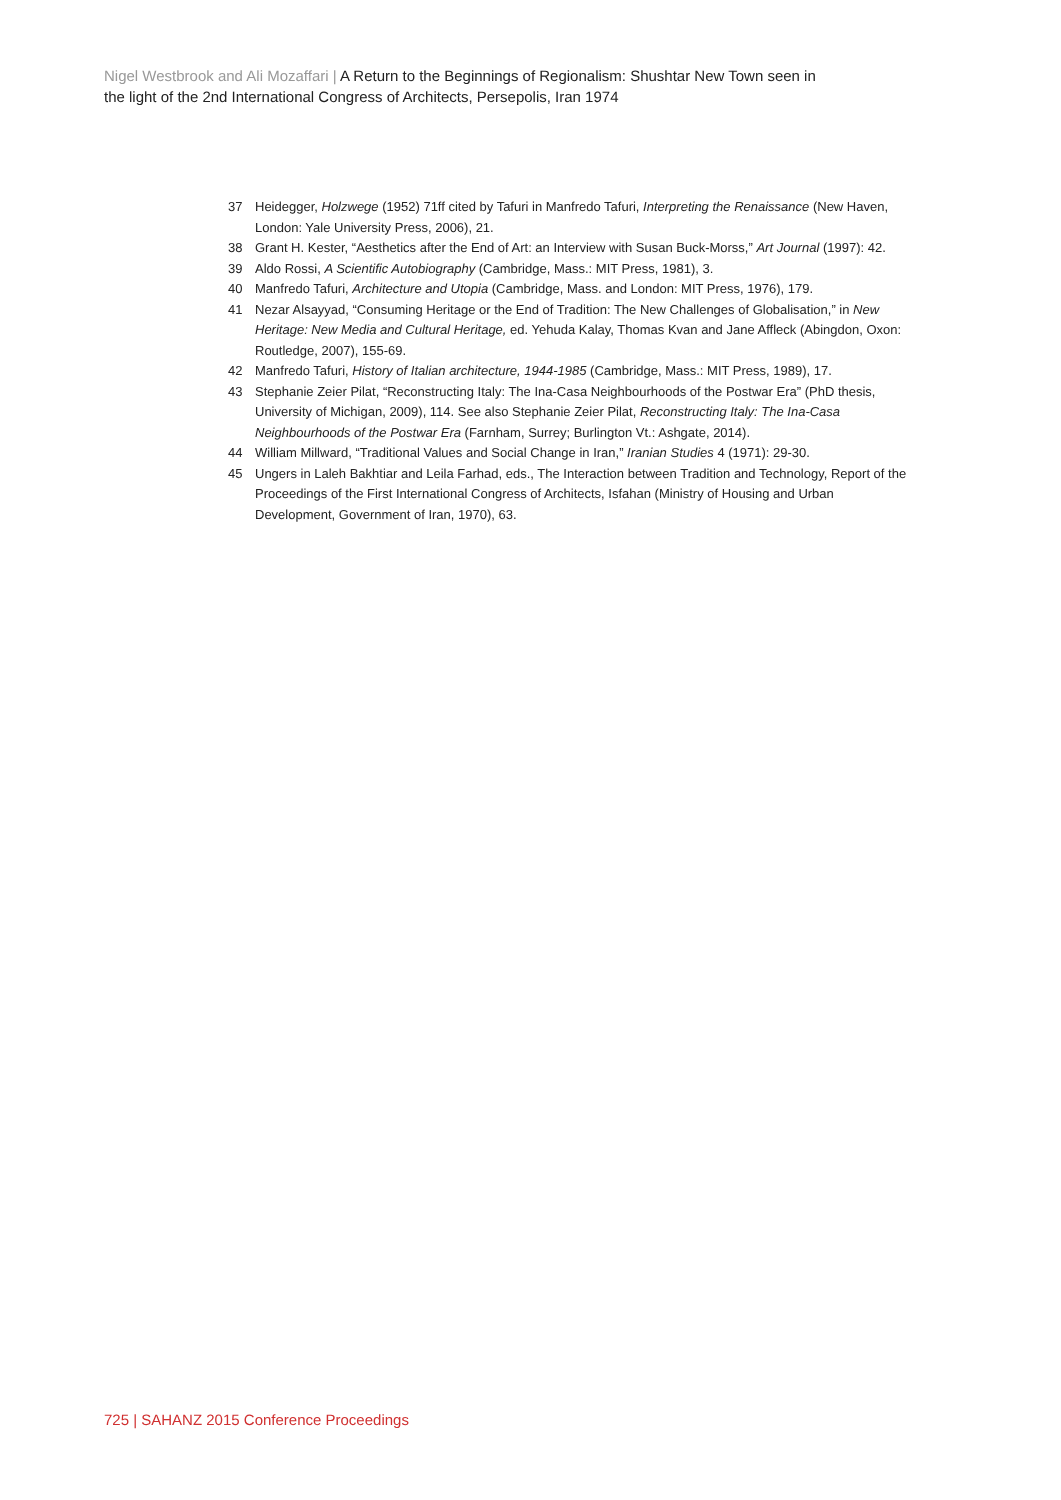Nigel Westbrook and Ali Mozaffari | A Return to the Beginnings of Regionalism: Shushtar New Town seen in the light of the 2nd International Congress of Architects, Persepolis, Iran 1974
37 Heidegger, Holzwege (1952) 71ff cited by Tafuri in Manfredo Tafuri, Interpreting the Renaissance (New Haven, London: Yale University Press, 2006), 21.
38 Grant H. Kester, “Aesthetics after the End of Art: an Interview with Susan Buck-Morss,” Art Journal (1997): 42.
39 Aldo Rossi, A Scientific Autobiography (Cambridge, Mass.: MIT Press, 1981), 3.
40 Manfredo Tafuri, Architecture and Utopia (Cambridge, Mass. and London: MIT Press, 1976), 179.
41 Nezar Alsayyad, “Consuming Heritage or the End of Tradition: The New Challenges of Globalisation,” in New Heritage: New Media and Cultural Heritage, ed. Yehuda Kalay, Thomas Kvan and Jane Affleck (Abingdon, Oxon: Routledge, 2007), 155-69.
42 Manfredo Tafuri, History of Italian architecture, 1944-1985 (Cambridge, Mass.: MIT Press, 1989), 17.
43 Stephanie Zeier Pilat, “Reconstructing Italy: The Ina-Casa Neighbourhoods of the Postwar Era” (PhD thesis, University of Michigan, 2009), 114. See also Stephanie Zeier Pilat, Reconstructing Italy: The Ina-Casa Neighbourhoods of the Postwar Era (Farnham, Surrey; Burlington Vt.: Ashgate, 2014).
44 William Millward, “Traditional Values and Social Change in Iran,” Iranian Studies 4 (1971): 29-30.
45 Ungers in Laleh Bakhtiar and Leila Farhad, eds., The Interaction between Tradition and Technology, Report of the Proceedings of the First International Congress of Architects, Isfahan (Ministry of Housing and Urban Development, Government of Iran, 1970), 63.
725 | SAHANZ 2015 Conference Proceedings